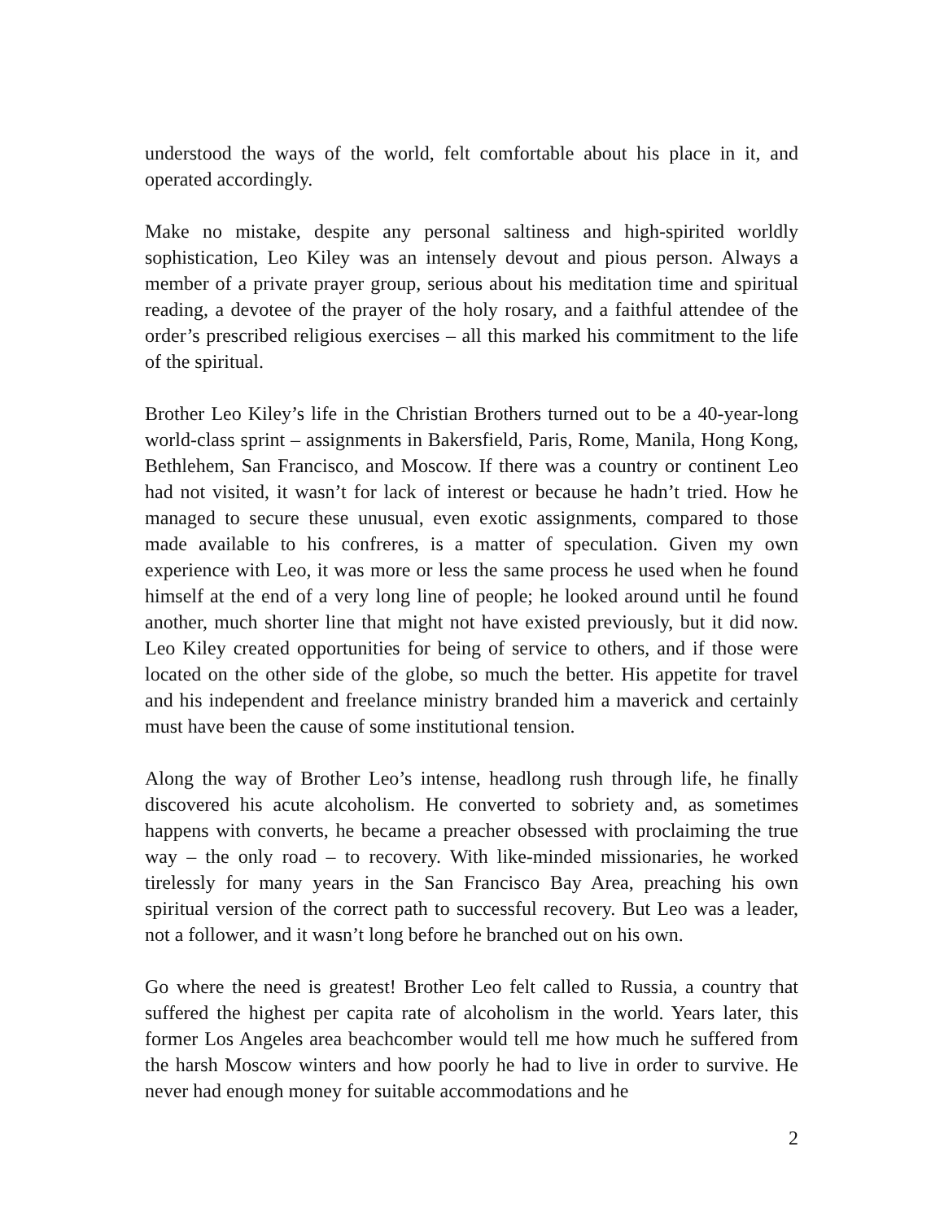understood the ways of the world, felt comfortable about his place in it, and operated accordingly.
Make no mistake, despite any personal saltiness and high-spirited worldly sophistication, Leo Kiley was an intensely devout and pious person. Always a member of a private prayer group, serious about his meditation time and spiritual reading, a devotee of the prayer of the holy rosary, and a faithful attendee of the order’s prescribed religious exercises – all this marked his commitment to the life of the spiritual.
Brother Leo Kiley’s life in the Christian Brothers turned out to be a 40-year-long world-class sprint – assignments in Bakersfield, Paris, Rome, Manila, Hong Kong, Bethlehem, San Francisco, and Moscow. If there was a country or continent Leo had not visited, it wasn’t for lack of interest or because he hadn’t tried. How he managed to secure these unusual, even exotic assignments, compared to those made available to his confreres, is a matter of speculation. Given my own experience with Leo, it was more or less the same process he used when he found himself at the end of a very long line of people; he looked around until he found another, much shorter line that might not have existed previously, but it did now. Leo Kiley created opportunities for being of service to others, and if those were located on the other side of the globe, so much the better. His appetite for travel and his independent and freelance ministry branded him a maverick and certainly must have been the cause of some institutional tension.
Along the way of Brother Leo’s intense, headlong rush through life, he finally discovered his acute alcoholism. He converted to sobriety and, as sometimes happens with converts, he became a preacher obsessed with proclaiming the true way – the only road – to recovery. With like-minded missionaries, he worked tirelessly for many years in the San Francisco Bay Area, preaching his own spiritual version of the correct path to successful recovery. But Leo was a leader, not a follower, and it wasn’t long before he branched out on his own.
Go where the need is greatest! Brother Leo felt called to Russia, a country that suffered the highest per capita rate of alcoholism in the world. Years later, this former Los Angeles area beachcomber would tell me how much he suffered from the harsh Moscow winters and how poorly he had to live in order to survive. He never had enough money for suitable accommodations and he
2